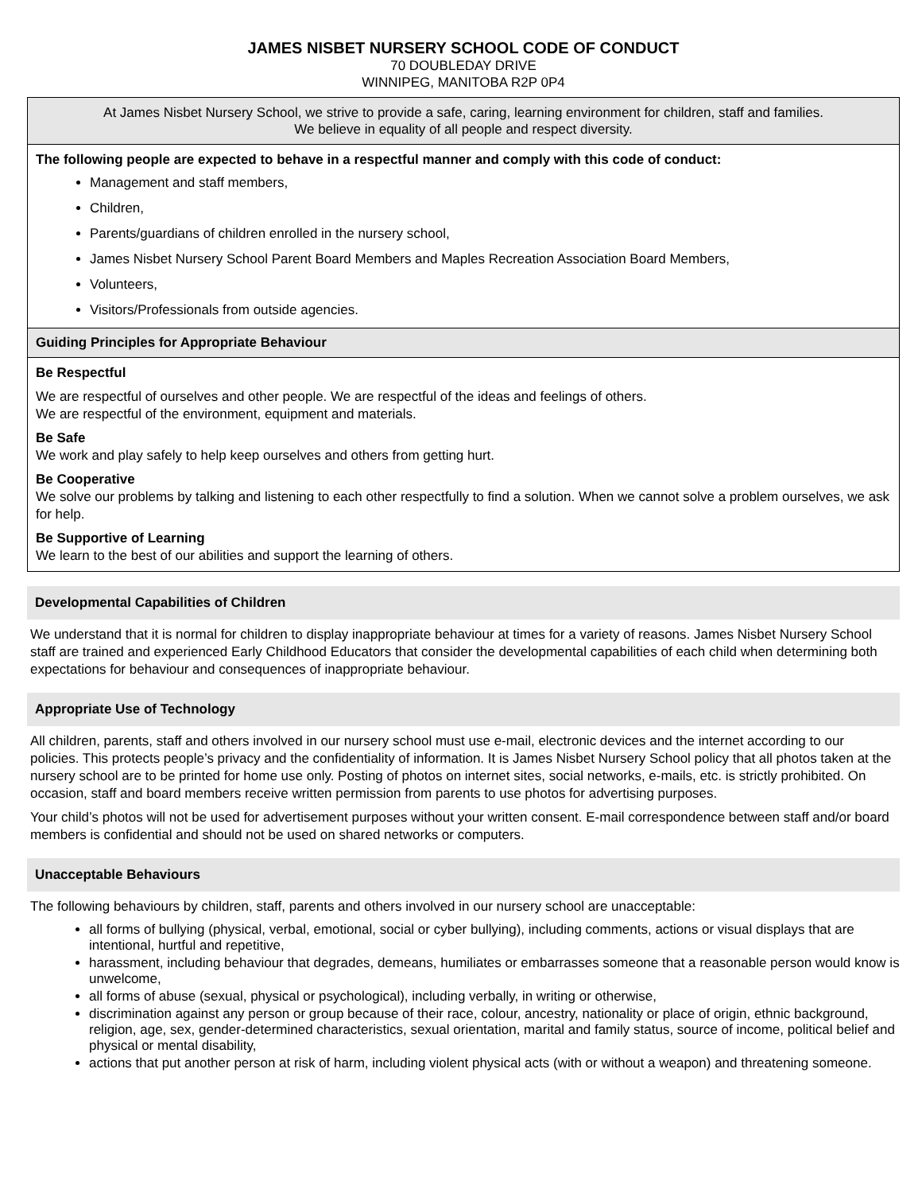JAMES NISBET NURSERY SCHOOL CODE OF CONDUCT
70 DOUBLEDAY DRIVE
WINNIPEG, MANITOBA R2P 0P4
At James Nisbet Nursery School, we strive to provide a safe, caring, learning environment for children, staff and families.
We believe in equality of all people and respect diversity.
The following people are expected to behave in a respectful manner and comply with this code of conduct:
Management and staff members,
Children,
Parents/guardians of children enrolled in the nursery school,
James Nisbet Nursery School Parent Board Members and Maples Recreation Association Board Members,
Volunteers,
Visitors/Professionals from outside agencies.
Guiding Principles for Appropriate Behaviour
Be Respectful
We are respectful of ourselves and other people. We are respectful of the ideas and feelings of others.
We are respectful of the environment, equipment and materials.
Be Safe
We work and play safely to help keep ourselves and others from getting hurt.
Be Cooperative
We solve our problems by talking and listening to each other respectfully to find a solution. When we cannot solve a problem ourselves, we ask for help.
Be Supportive of Learning
We learn to the best of our abilities and support the learning of others.
Developmental Capabilities of Children
We understand that it is normal for children to display inappropriate behaviour at times for a variety of reasons. James Nisbet Nursery School staff are trained and experienced Early Childhood Educators that consider the developmental capabilities of each child when determining both expectations for behaviour and consequences of inappropriate behaviour.
Appropriate Use of Technology
All children, parents, staff and others involved in our nursery school must use e-mail, electronic devices and the internet according to our policies. This protects people’s privacy and the confidentiality of information. It is James Nisbet Nursery School policy that all photos taken at the nursery school are to be printed for home use only. Posting of photos on internet sites, social networks, e-mails, etc. is strictly prohibited. On occasion, staff and board members receive written permission from parents to use photos for advertising purposes.
Your child’s photos will not be used for advertisement purposes without your written consent. E-mail correspondence between staff and/or board members is confidential and should not be used on shared networks or computers.
Unacceptable Behaviours
The following behaviours by children, staff, parents and others involved in our nursery school are unacceptable:
all forms of bullying (physical, verbal, emotional, social or cyber bullying), including comments, actions or visual displays that are intentional, hurtful and repetitive,
harassment, including behaviour that degrades, demeans, humiliates or embarrasses someone that a reasonable person would know is unwelcome,
all forms of abuse (sexual, physical or psychological), including verbally, in writing or otherwise,
discrimination against any person or group because of their race, colour, ancestry, nationality or place of origin, ethnic background, religion, age, sex, gender-determined characteristics, sexual orientation, marital and family status, source of income, political belief and physical or mental disability,
actions that put another person at risk of harm, including violent physical acts (with or without a weapon) and threatening someone.